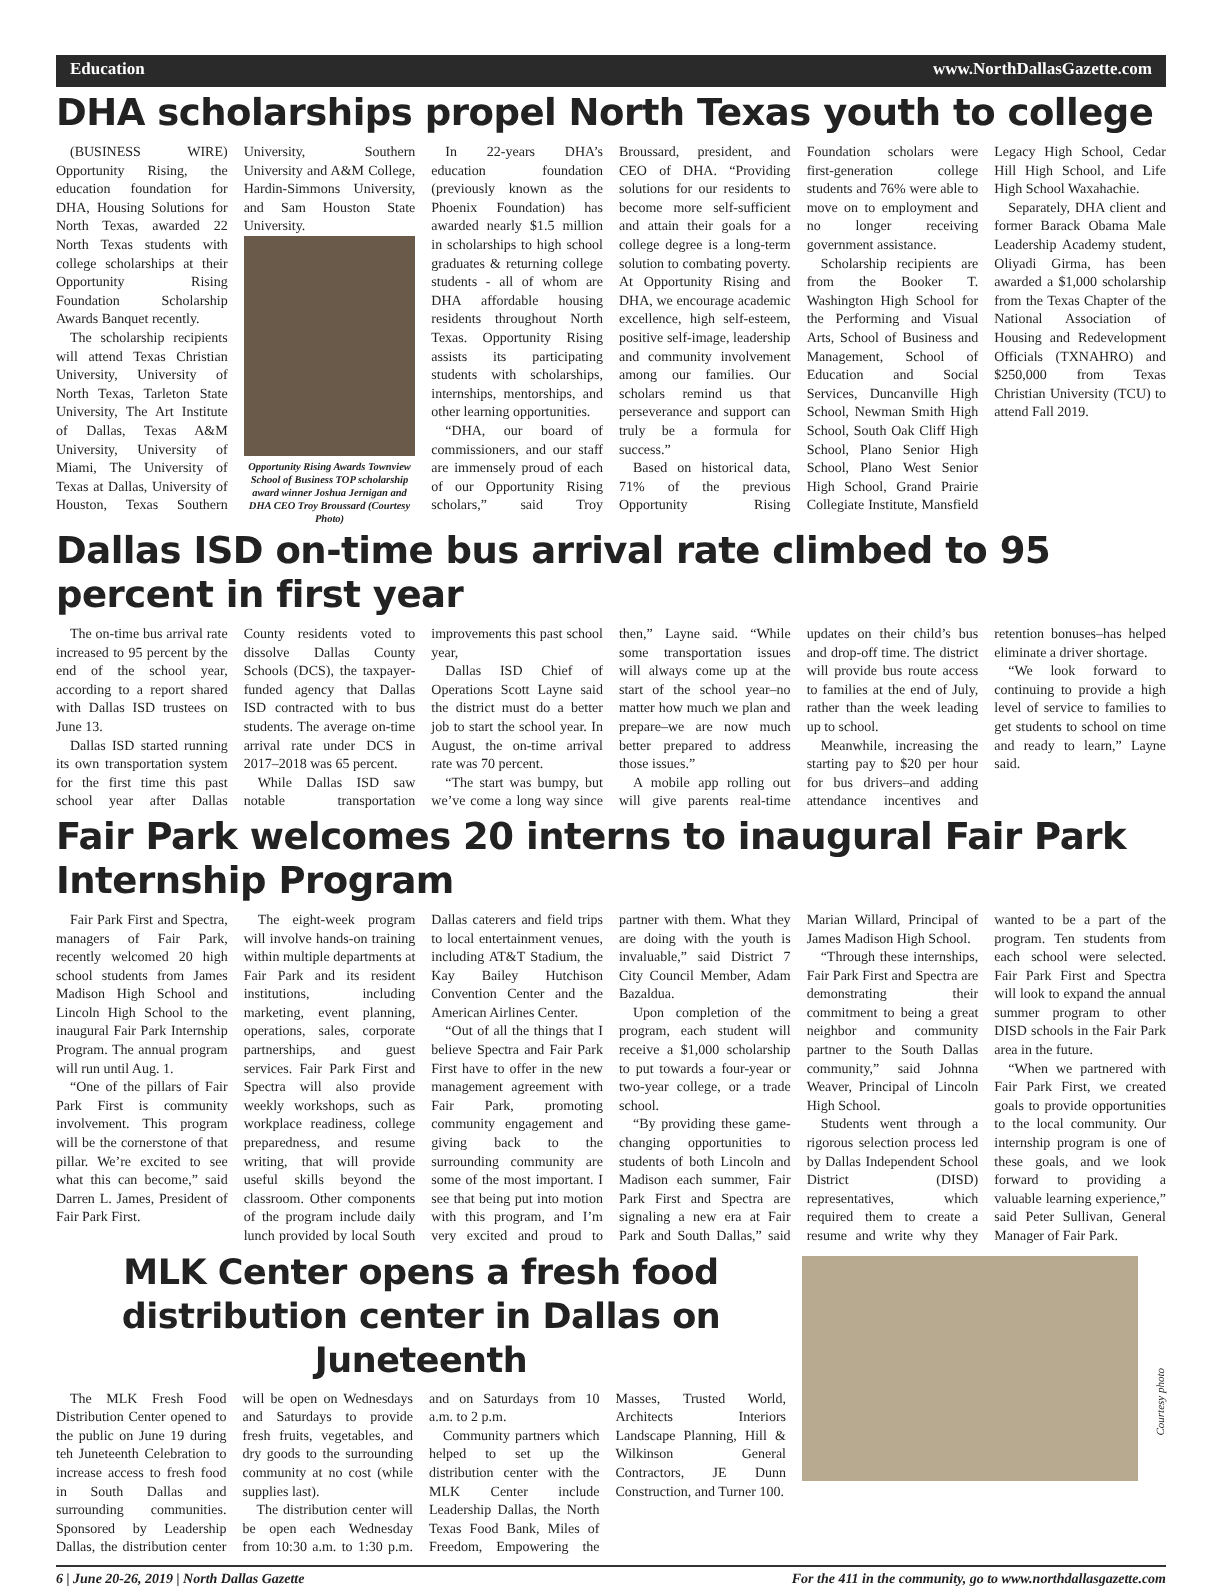Education www.NorthDallasGazette.com
DHA scholarships propel North Texas youth to college
(BUSINESS WIRE) Opportunity Rising, the education foundation for DHA, Housing Solutions for North Texas, awarded 22 North Texas students with college scholarships at their Opportunity Rising Foundation Scholarship Awards Banquet recently.
The scholarship recipients will attend Texas Christian University, University of North Texas, Tarleton State University, The Art Institute of Dallas, Texas A&M University, University of Miami, The University of Texas at Dallas, University of Houston, Texas Southern University, Southern University and A&M College, Hardin-Simmons University, and Sam Houston State University.
Opportunity Rising Awards Townview School of Business TOP scholarship award winner Joshua Jernigan and DHA CEO Troy Broussard (Courtesy Photo)
In 22-years DHA’s education foundation (previously known as the Phoenix Foundation) has awarded nearly $1.5 million in scholarships to high school graduates & returning college students - all of whom are DHA affordable housing residents throughout North Texas. Opportunity Rising assists its participating students with scholarships, internships, mentorships, and other learning opportunities.
“DHA, our board of commissioners, and our staff are immensely proud of each of our Opportunity Rising scholars,” said Troy Broussard, president, and CEO of DHA. “Providing solutions for our residents to become more self-sufficient and attain their goals for a college degree is a long-term solution to combating poverty. At Opportunity Rising and DHA, we encourage academic excellence, high self-esteem, positive self-image, leadership and community involvement among our families. Our scholars remind us that perseverance and support can truly be a formula for success.”
Based on historical data, 71% of the previous Opportunity Rising Foundation scholars were first-generation college students and 76% were able to move on to employment and no longer receiving government assistance.
Scholarship recipients are from the Booker T. Washington High School for the Performing and Visual Arts, School of Business and Management, School of Education and Social Services, Duncanville High School, Newman Smith High School, South Oak Cliff High School, Plano Senior High School, Plano West Senior High School, Grand Prairie Collegiate Institute, Mansfield Legacy High School, Cedar Hill High School, and Life High School Waxahachie.
Separately, DHA client and former Barack Obama Male Leadership Academy student, Oliyadi Girma, has been awarded a $1,000 scholarship from the Texas Chapter of the National Association of Housing and Redevelopment Officials (TXNAHRO) and $250,000 from Texas Christian University (TCU) to attend Fall 2019.
Dallas ISD on-time bus arrival rate climbed to 95 percent in first year
The on-time bus arrival rate increased to 95 percent by the end of the school year, according to a report shared with Dallas ISD trustees on June 13.
Dallas ISD started running its own transportation system for the first time this past school year after Dallas County residents voted to dissolve Dallas County Schools (DCS), the taxpayer-funded agency that Dallas ISD contracted with to bus students. The average on-time arrival rate under DCS in 2017–2018 was 65 percent.
While Dallas ISD saw notable transportation improvements this past school year,
Dallas ISD Chief of Operations Scott Layne said the district must do a better job to start the school year. In August, the on-time arrival rate was 70 percent.
“The start was bumpy, but we’ve come a long way since then,” Layne said. “While some transportation issues will always come up at the start of the school year–no matter how much we plan and prepare–we are now much better prepared to address those issues.”
A mobile app rolling out will give parents real-time updates on their child’s bus and drop-off time. The district will provide bus route access to families at the end of July, rather than the week leading up to school.
Meanwhile, increasing the starting pay to $20 per hour for bus drivers–and adding attendance incentives and retention bonuses–has helped eliminate a driver shortage.
“We look forward to continuing to provide a high level of service to families to get students to school on time and ready to learn,” Layne said.
Fair Park welcomes 20 interns to inaugural Fair Park Internship Program
Fair Park First and Spectra, managers of Fair Park, recently welcomed 20 high school students from James Madison High School and Lincoln High School to the inaugural Fair Park Internship Program. The annual program will run until Aug. 1.
“One of the pillars of Fair Park First is community involvement. This program will be the cornerstone of that pillar. We’re excited to see what this can become,” said Darren L. James, President of Fair Park First.
The eight-week program will involve hands-on training within multiple departments at Fair Park and its resident institutions, including marketing, event planning, operations, sales, corporate partnerships, and guest services. Fair Park First and Spectra will also provide weekly workshops, such as workplace readiness, college preparedness, and resume writing, that will provide useful skills beyond the classroom. Other components of the program include daily lunch provided by local South Dallas caterers and field trips to local entertainment venues, including AT&T Stadium, the Kay Bailey Hutchison Convention Center and the American Airlines Center.
“Out of all the things that I believe Spectra and Fair Park First have to offer in the new management agreement with Fair Park, promoting community engagement and giving back to the surrounding community are some of the most important. I see that being put into motion with this program, and I’m very excited and proud to partner with them. What they are doing with the youth is invaluable,” said District 7 City Council Member, Adam Bazaldua.
Upon completion of the program, each student will receive a $1,000 scholarship to put towards a four-year or two-year college, or a trade school.
“By providing these game-changing opportunities to students of both Lincoln and Madison each summer, Fair Park First and Spectra are signaling a new era at Fair Park and South Dallas,” said Marian Willard, Principal of James Madison High School.
“Through these internships, Fair Park First and Spectra are demonstrating their commitment to being a great neighbor and community partner to the South Dallas community,” said Johnna Weaver, Principal of Lincoln High School.
Students went through a rigorous selection process led by Dallas Independent School District (DISD) representatives, which required them to create a resume and write why they wanted to be a part of the program. Ten students from each school were selected. Fair Park First and Spectra will look to expand the annual summer program to other DISD schools in the Fair Park area in the future.
“When we partnered with Fair Park First, we created goals to provide opportunities to the local community. Our internship program is one of these goals, and we look forward to providing a valuable learning experience,” said Peter Sullivan, General Manager of Fair Park.
MLK Center opens a fresh food distribution center in Dallas on Juneteenth
The MLK Fresh Food Distribution Center opened to the public on June 19 during teh Juneteenth Celebration to increase access to fresh food in South Dallas and surrounding communities. Sponsored by Leadership Dallas, the distribution center will be open on Wednesdays and Saturdays to provide fresh fruits, vegetables, and dry goods to the surrounding community at no cost (while supplies last).
The distribution center will be open each Wednesday from 10:30 a.m. to 1:30 p.m. and on Saturdays from 10 a.m. to 2 p.m.
Community partners which helped to set up the distribution center with the MLK Center include Leadership Dallas, the North Texas Food Bank, Miles of Freedom, Empowering the Masses, Trusted World, Architects Interiors Landscape Planning, Hill & Wilkinson General Contractors, JE Dunn Construction, and Turner 100.
Courtesy photo
6 | June 20-26, 2019 | North Dallas Gazette For the 411 in the community, go to www.northdallasgazette.com